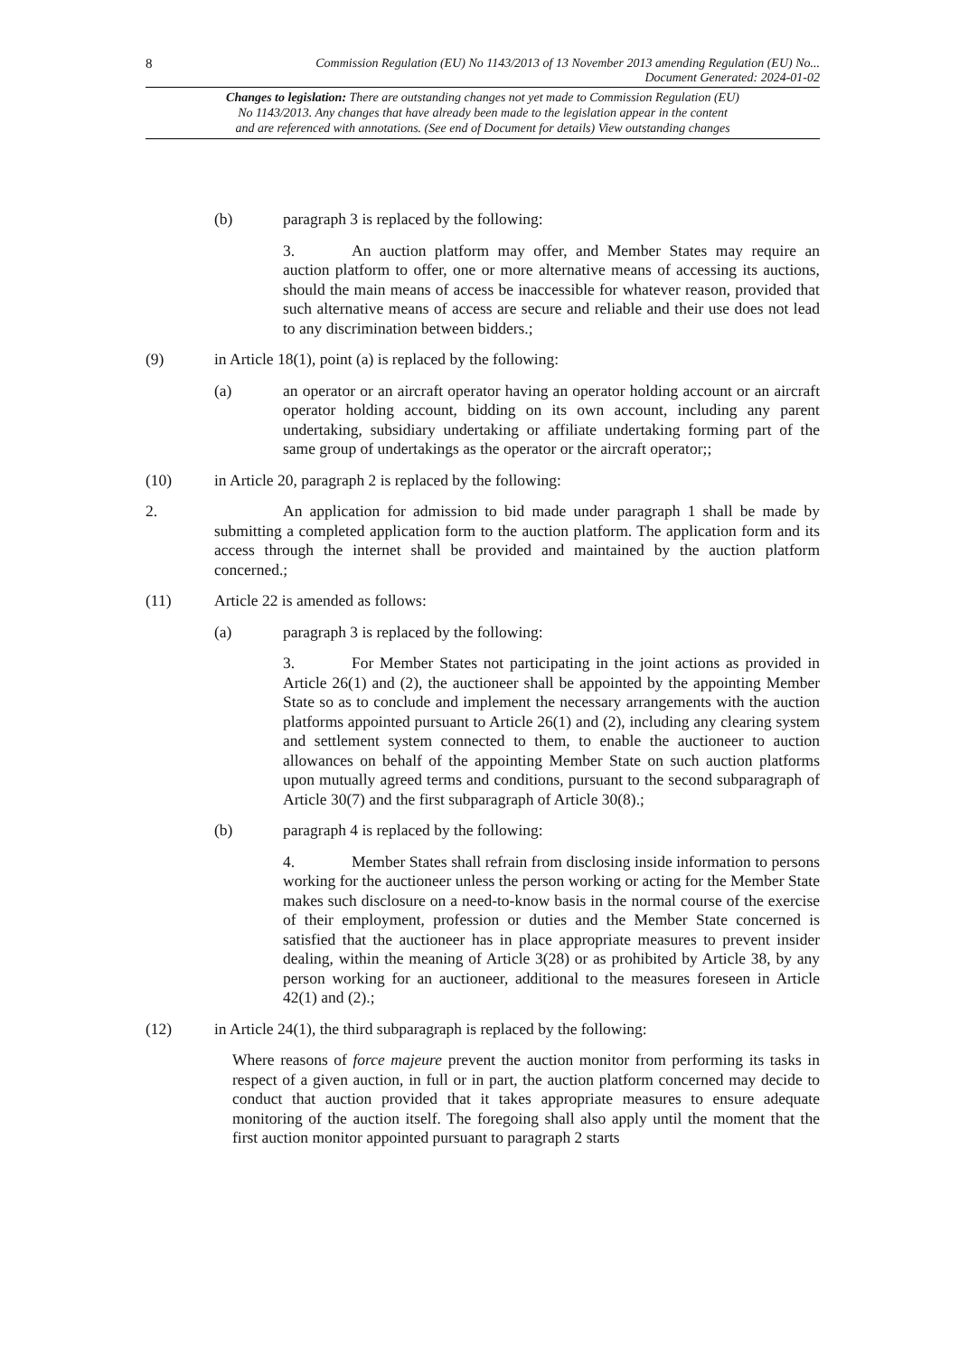8 Commission Regulation (EU) No 1143/2013 of 13 November 2013 amending Regulation (EU) No...
Document Generated: 2024-01-02
Changes to legislation: There are outstanding changes not yet made to Commission Regulation (EU)
No 1143/2013. Any changes that have already been made to the legislation appear in the content
and are referenced with annotations. (See end of Document for details) View outstanding changes
(b) paragraph 3 is replaced by the following:
3. An auction platform may offer, and Member States may require an auction platform to offer, one or more alternative means of accessing its auctions, should the main means of access be inaccessible for whatever reason, provided that such alternative means of access are secure and reliable and their use does not lead to any discrimination between bidders.;
(9) in Article 18(1), point (a) is replaced by the following:
(a) an operator or an aircraft operator having an operator holding account or an aircraft operator holding account, bidding on its own account, including any parent undertaking, subsidiary undertaking or affiliate undertaking forming part of the same group of undertakings as the operator or the aircraft operator;;
(10) in Article 20, paragraph 2 is replaced by the following:
2. An application for admission to bid made under paragraph 1 shall be made by submitting a completed application form to the auction platform. The application form and its access through the internet shall be provided and maintained by the auction platform concerned.;
(11) Article 22 is amended as follows:
(a) paragraph 3 is replaced by the following:
3. For Member States not participating in the joint actions as provided in Article 26(1) and (2), the auctioneer shall be appointed by the appointing Member State so as to conclude and implement the necessary arrangements with the auction platforms appointed pursuant to Article 26(1) and (2), including any clearing system and settlement system connected to them, to enable the auctioneer to auction allowances on behalf of the appointing Member State on such auction platforms upon mutually agreed terms and conditions, pursuant to the second subparagraph of Article 30(7) and the first subparagraph of Article 30(8).;
(b) paragraph 4 is replaced by the following:
4. Member States shall refrain from disclosing inside information to persons working for the auctioneer unless the person working or acting for the Member State makes such disclosure on a need-to-know basis in the normal course of the exercise of their employment, profession or duties and the Member State concerned is satisfied that the auctioneer has in place appropriate measures to prevent insider dealing, within the meaning of Article 3(28) or as prohibited by Article 38, by any person working for an auctioneer, additional to the measures foreseen in Article 42(1) and (2).;
(12) in Article 24(1), the third subparagraph is replaced by the following:
Where reasons of force majeure prevent the auction monitor from performing its tasks in respect of a given auction, in full or in part, the auction platform concerned may decide to conduct that auction provided that it takes appropriate measures to ensure adequate monitoring of the auction itself. The foregoing shall also apply until the moment that the first auction monitor appointed pursuant to paragraph 2 starts